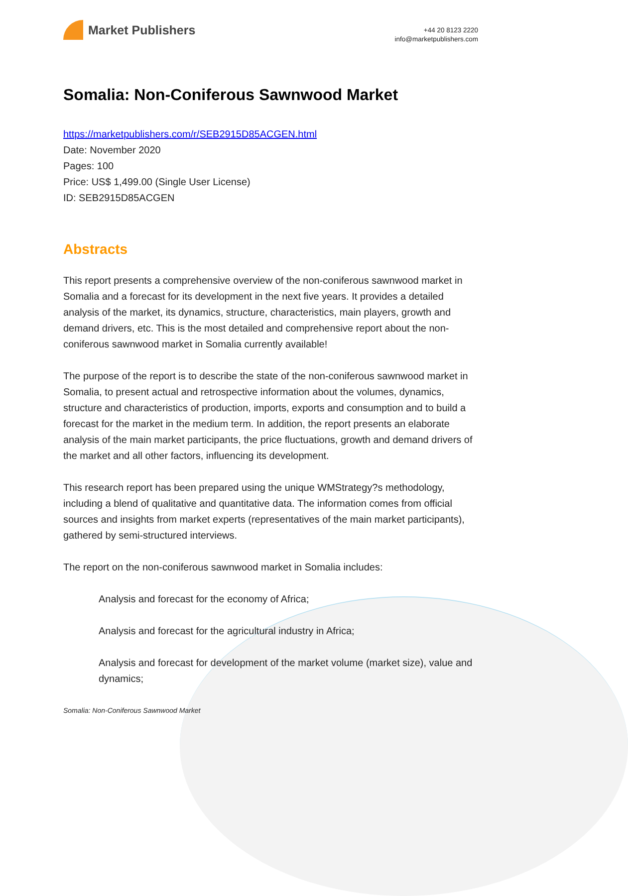Market Publishers
+44 20 8123 2220
info@marketpublishers.com
Somalia: Non-Coniferous Sawnwood Market
https://marketpublishers.com/r/SEB2915D85ACGEN.html
Date: November 2020
Pages: 100
Price: US$ 1,499.00 (Single User License)
ID: SEB2915D85ACGEN
Abstracts
This report presents a comprehensive overview of the non-coniferous sawnwood market in Somalia and a forecast for its development in the next five years. It provides a detailed analysis of the market, its dynamics, structure, characteristics, main players, growth and demand drivers, etc. This is the most detailed and comprehensive report about the non-coniferous sawnwood market in Somalia currently available!
The purpose of the report is to describe the state of the non-coniferous sawnwood market in Somalia, to present actual and retrospective information about the volumes, dynamics, structure and characteristics of production, imports, exports and consumption and to build a forecast for the market in the medium term. In addition, the report presents an elaborate analysis of the main market participants, the price fluctuations, growth and demand drivers of the market and all other factors, influencing its development.
This research report has been prepared using the unique WMStrategy?s methodology, including a blend of qualitative and quantitative data. The information comes from official sources and insights from market experts (representatives of the main market participants), gathered by semi-structured interviews.
The report on the non-coniferous sawnwood market in Somalia includes:
Analysis and forecast for the economy of Africa;
Analysis and forecast for the agricultural industry in Africa;
Analysis and forecast for development of the market volume (market size), value and dynamics;
Somalia: Non-Coniferous Sawnwood Market